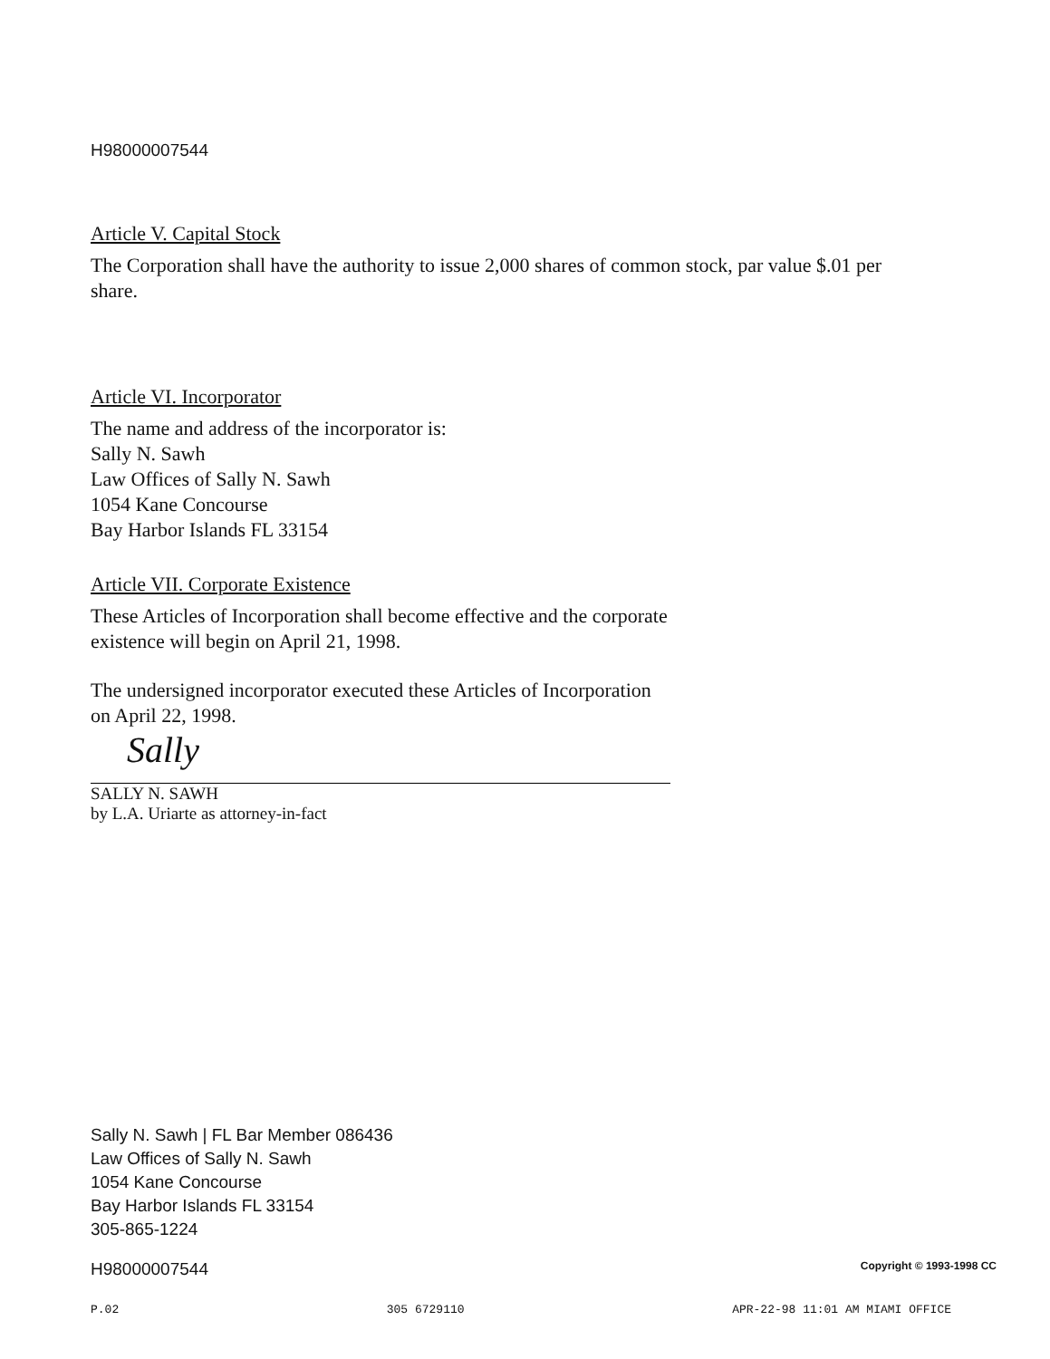H98000007544
Article V. Capital Stock
The Corporation shall have the authority to issue 2,000 shares of common stock, par value $.01 per share.
Article VI. Incorporator
The name and address of the incorporator is:
Sally N. Sawh
Law Offices of Sally N. Sawh
1054 Kane Concourse
Bay Harbor Islands FL 33154
Article VII. Corporate Existence
These Articles of Incorporation shall become effective and the corporate
existence will begin on April 21, 1998.
The undersigned incorporator executed these Articles of Incorporation
on April 22, 1998.
Sally
SALLY N. SAWH
by L.A. Uriarte as attorney-in-fact
Sally N. Sawh | FL Bar Member 086436
Law Offices of Sally N. Sawh
1054 Kane Concourse
Bay Harbor Islands FL 33154
305-865-1224
H98000007544 Copyright © 1993-1998 CC
P.02 305 6729110 APR-22-98 11:01 AM MIAMI OFFICE